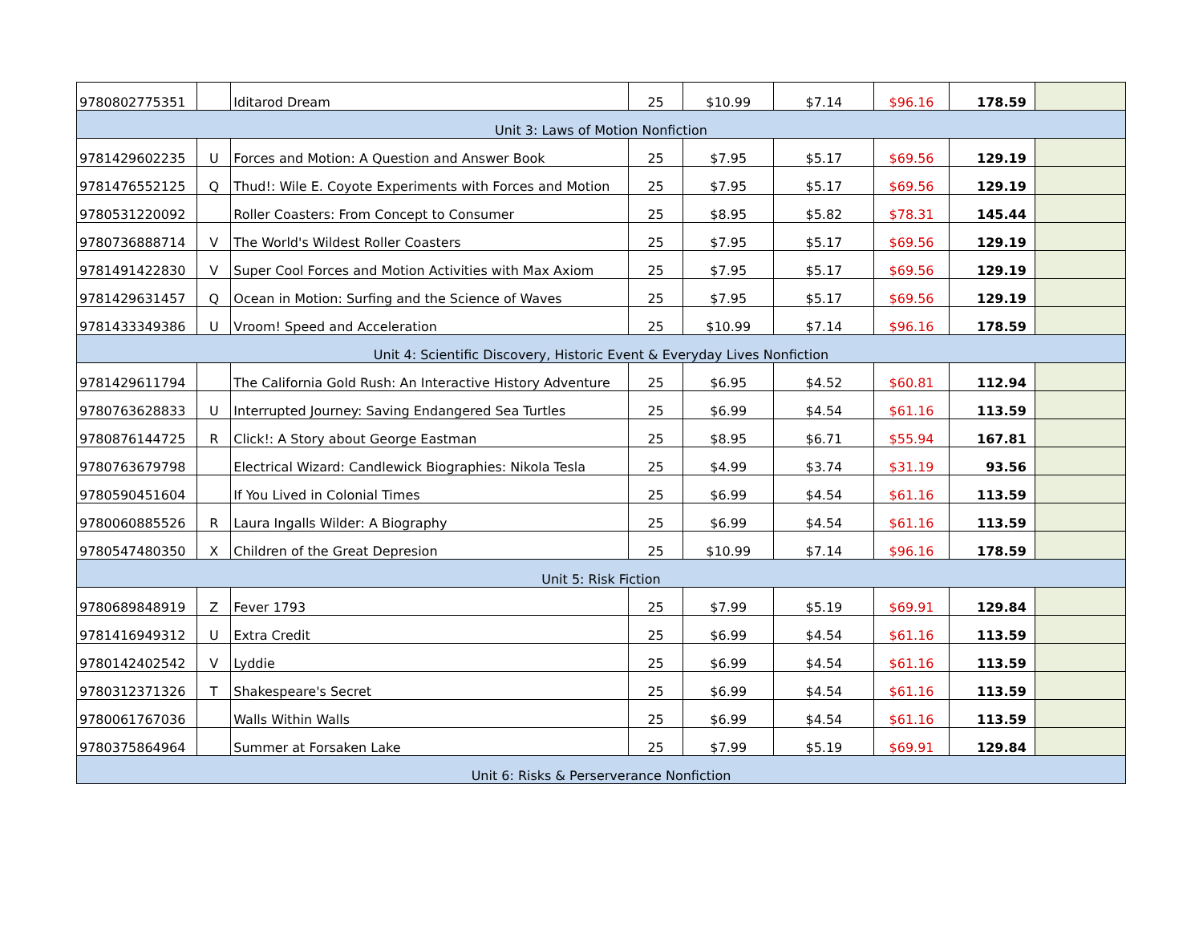| 9780802775351 | | Iditarod Dream | 25 | $10.99 | $7.14 | $96.16 | 178.59 | |
| Unit 3: Laws of Motion Nonfiction | | | | | | | | |
| 9781429602235 | U | Forces and Motion: A Question and Answer Book | 25 | $7.95 | $5.17 | $69.56 | 129.19 | |
| 9781476552125 | Q | Thud!: Wile E. Coyote Experiments with Forces and Motion | 25 | $7.95 | $5.17 | $69.56 | 129.19 | |
| 9780531220092 | | Roller Coasters: From Concept to Consumer | 25 | $8.95 | $5.82 | $78.31 | 145.44 | |
| 9780736888714 | V | The World's Wildest Roller Coasters | 25 | $7.95 | $5.17 | $69.56 | 129.19 | |
| 9781491422830 | V | Super Cool Forces and Motion Activities with Max Axiom | 25 | $7.95 | $5.17 | $69.56 | 129.19 | |
| 9781429631457 | Q | Ocean in Motion: Surfing and the Science of Waves | 25 | $7.95 | $5.17 | $69.56 | 129.19 | |
| 9781433349386 | U | Vroom! Speed and Acceleration | 25 | $10.99 | $7.14 | $96.16 | 178.59 | |
| Unit 4: Scientific Discovery, Historic Event & Everyday Lives Nonfiction | | | | | | | | |
| 9781429611794 | | The California Gold Rush: An Interactive History Adventure | 25 | $6.95 | $4.52 | $60.81 | 112.94 | |
| 9780763628833 | U | Interrupted Journey: Saving Endangered Sea Turtles | 25 | $6.99 | $4.54 | $61.16 | 113.59 | |
| 9780876144725 | R | Click!: A Story about George Eastman | 25 | $8.95 | $6.71 | $55.94 | 167.81 | |
| 9780763679798 | | Electrical Wizard: Candlewick Biographies: Nikola Tesla | 25 | $4.99 | $3.74 | $31.19 | 93.56 | |
| 9780590451604 | | If You Lived in Colonial Times | 25 | $6.99 | $4.54 | $61.16 | 113.59 | |
| 9780060885526 | R | Laura Ingalls Wilder: A Biography | 25 | $6.99 | $4.54 | $61.16 | 113.59 | |
| 9780547480350 | X | Children of the Great Depresion | 25 | $10.99 | $7.14 | $96.16 | 178.59 | |
| Unit 5: Risk Fiction | | | | | | | | |
| 9780689848919 | Z | Fever 1793 | 25 | $7.99 | $5.19 | $69.91 | 129.84 | |
| 9781416949312 | U | Extra Credit | 25 | $6.99 | $4.54 | $61.16 | 113.59 | |
| 9780142402542 | V | Lyddie | 25 | $6.99 | $4.54 | $61.16 | 113.59 | |
| 9780312371326 | T | Shakespeare's Secret | 25 | $6.99 | $4.54 | $61.16 | 113.59 | |
| 9780061767036 | | Walls Within Walls | 25 | $6.99 | $4.54 | $61.16 | 113.59 | |
| 9780375864964 | | Summer at Forsaken Lake | 25 | $7.99 | $5.19 | $69.91 | 129.84 | |
| Unit 6: Risks & Perserverance Nonfiction | | | | | | | | |